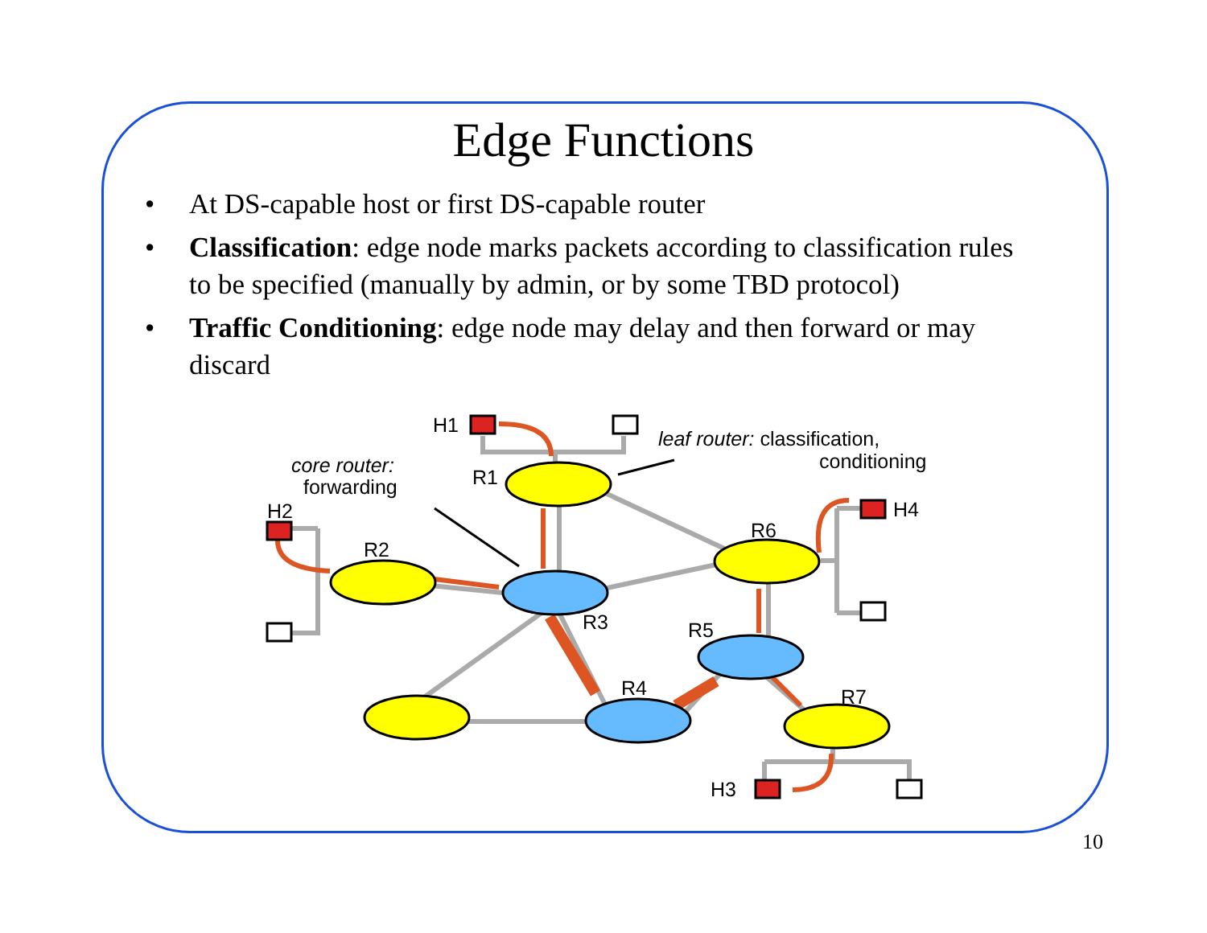Edge Functions
• At DS-capable host or first DS-capable router
• Classification: edge node marks packets according to classification rules to be specified (manually by admin, or by some TBD protocol)
• Traffic Conditioning: edge node may delay and then forward or may discard
H1
R1
H2
R2
R3
R4
R5
R6
R7
H3
H4
core router:
forwarding
leaf router: classification,
conditioning
10